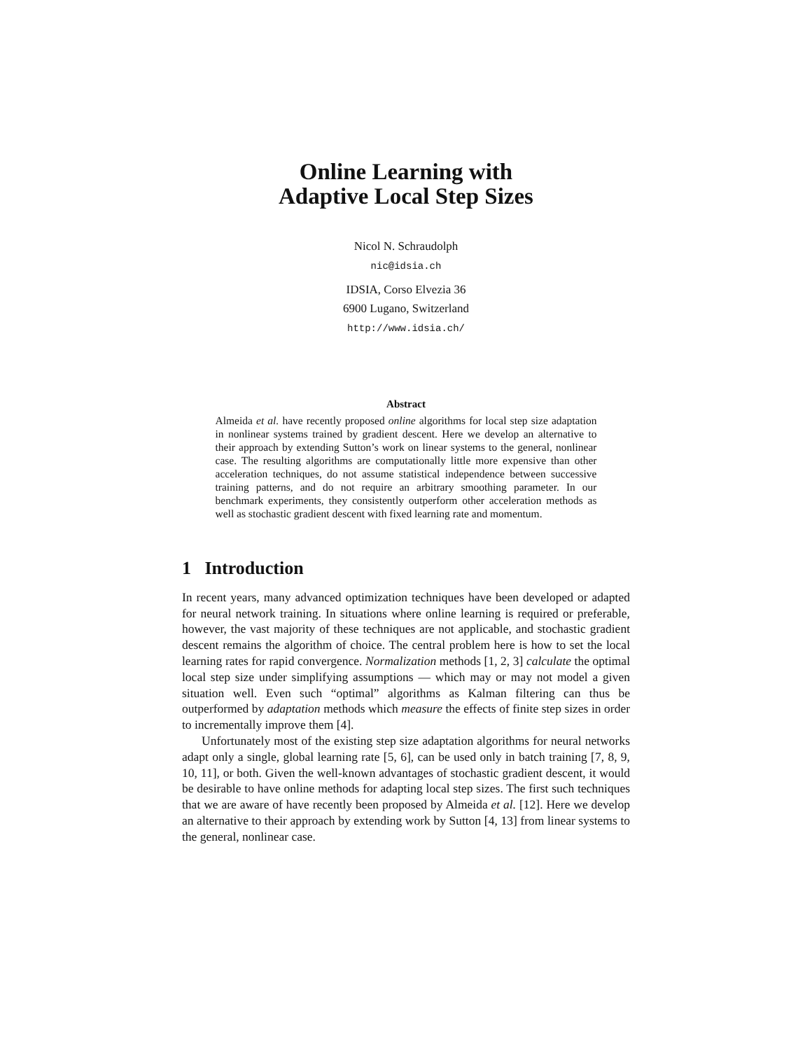Online Learning with
Adaptive Local Step Sizes
Nicol N. Schraudolph
nic@idsia.ch
IDSIA, Corso Elvezia 36
6900 Lugano, Switzerland
http://www.idsia.ch/
Abstract
Almeida et al. have recently proposed online algorithms for local step size adaptation in nonlinear systems trained by gradient descent. Here we develop an alternative to their approach by extending Sutton’s work on linear systems to the general, nonlinear case. The resulting algorithms are computationally little more expensive than other acceleration techniques, do not assume statistical independence between successive training patterns, and do not require an arbitrary smoothing parameter. In our benchmark experiments, they consistently outperform other acceleration methods as well as stochastic gradient descent with fixed learning rate and momentum.
1 Introduction
In recent years, many advanced optimization techniques have been developed or adapted for neural network training. In situations where online learning is required or preferable, however, the vast majority of these techniques are not applicable, and stochastic gradient descent remains the algorithm of choice. The central problem here is how to set the local learning rates for rapid convergence. Normalization methods [1, 2, 3] calculate the optimal local step size under simplifying assumptions — which may or may not model a given situation well. Even such “optimal” algorithms as Kalman filtering can thus be outperformed by adaptation methods which measure the effects of finite step sizes in order to incrementally improve them [4].
Unfortunately most of the existing step size adaptation algorithms for neural networks adapt only a single, global learning rate [5, 6], can be used only in batch training [7, 8, 9, 10, 11], or both. Given the well-known advantages of stochastic gradient descent, it would be desirable to have online methods for adapting local step sizes. The first such techniques that we are aware of have recently been proposed by Almeida et al. [12]. Here we develop an alternative to their approach by extending work by Sutton [4, 13] from linear systems to the general, nonlinear case.